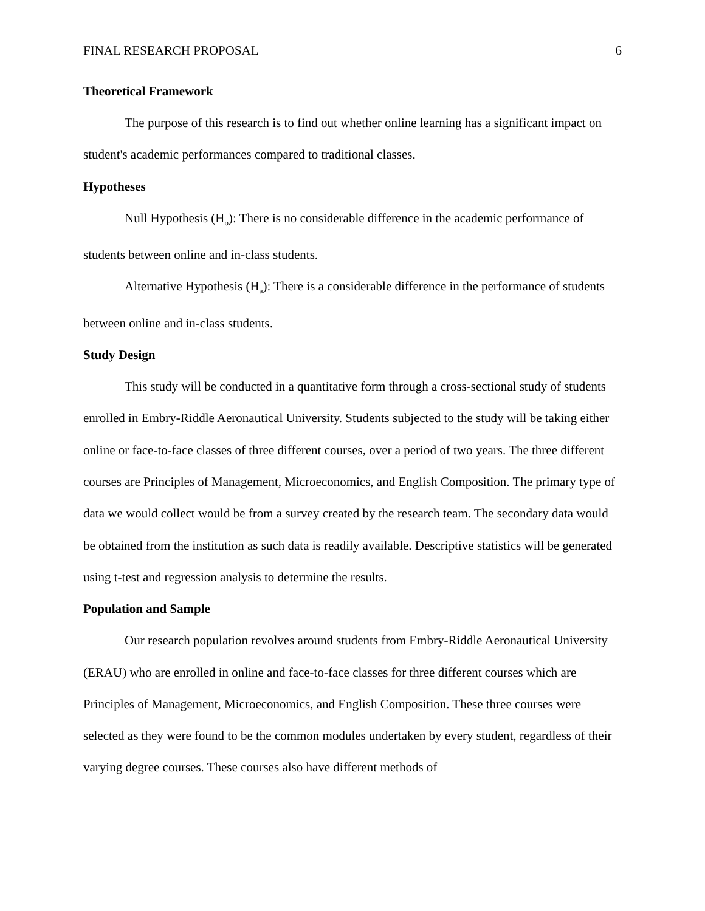FINAL RESEARCH PROPOSAL 6
Theoretical Framework
The purpose of this research is to find out whether online learning has a significant impact on student's academic performances compared to traditional classes.
Hypotheses
Null Hypothesis (H<sub>o</sub>): There is no considerable difference in the academic performance of students between online and in-class students.
Alternative Hypothesis (H<sub>a</sub>): There is a considerable difference in the performance of students between online and in-class students.
Study Design
This study will be conducted in a quantitative form through a cross-sectional study of students enrolled in Embry-Riddle Aeronautical University. Students subjected to the study will be taking either online or face-to-face classes of three different courses, over a period of two years. The three different courses are Principles of Management, Microeconomics, and English Composition. The primary type of data we would collect would be from a survey created by the research team. The secondary data would be obtained from the institution as such data is readily available. Descriptive statistics will be generated using t-test and regression analysis to determine the results.
Population and Sample
Our research population revolves around students from Embry-Riddle Aeronautical University (ERAU) who are enrolled in online and face-to-face classes for three different courses which are Principles of Management, Microeconomics, and English Composition. These three courses were selected as they were found to be the common modules undertaken by every student, regardless of their varying degree courses. These courses also have different methods of